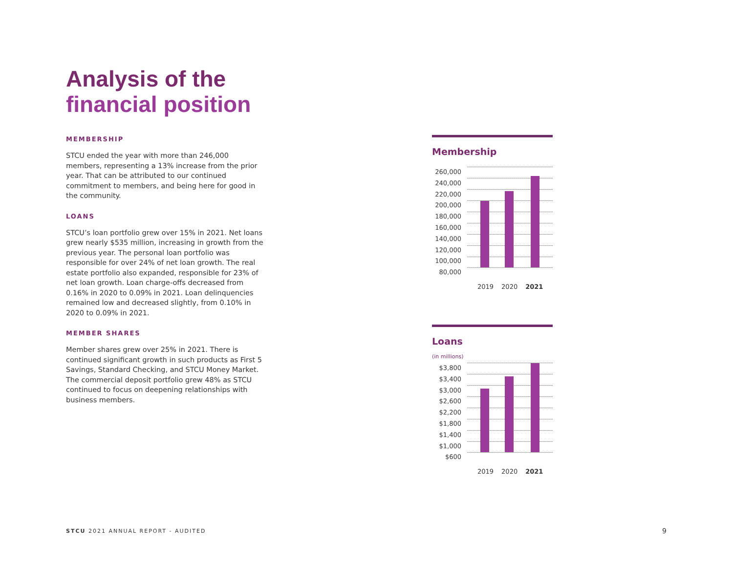Analysis of the
financial position
MEMBERSHIP
STCU ended the year with more than 246,000 members, representing a 13% increase from the prior year. That can be attributed to our continued commitment to members, and being here for good in the community.
LOANS
STCU’s loan portfolio grew over 15% in 2021. Net loans grew nearly $535 million, increasing in growth from the previous year. The personal loan portfolio was responsible for over 24% of net loan growth. The real estate portfolio also expanded, responsible for 23% of net loan growth. Loan charge-offs decreased from 0.16% in 2020 to 0.09% in 2021. Loan delinquencies remained low and decreased slightly, from 0.10% in 2020 to 0.09% in 2021.
MEMBER SHARES
Member shares grew over 25% in 2021. There is continued significant growth in such products as First 5 Savings, Standard Checking, and STCU Money Market. The commercial deposit portfolio grew 48% as STCU continued to focus on deepening relationships with business members.
Membership
260,000
240,000
220,000
200,000
180,000
160,000
140,000
120,000
100,000
80,000
2019 2020 2021
Loans
(in millions)
$3,800
$3,400
$3,000
$2,600
$2,200
$1,800
$1,400
$1,000
$600
2019 2020 2021
STCU 2021 ANNUAL REPORT - AUDITED
9